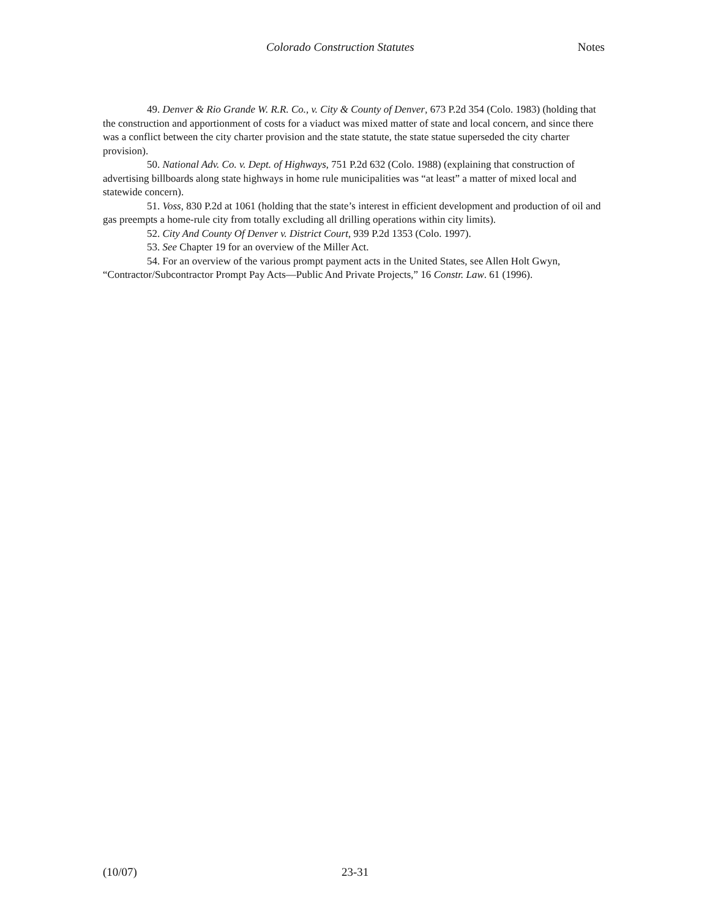Colorado Construction Statutes Notes
49. Denver & Rio Grande W. R.R. Co., v. City & County of Denver, 673 P.2d 354 (Colo. 1983) (holding that the construction and apportionment of costs for a viaduct was mixed matter of state and local concern, and since there was a conflict between the city charter provision and the state statute, the state statue superseded the city charter provision).
50. National Adv. Co. v. Dept. of Highways, 751 P.2d 632 (Colo. 1988) (explaining that construction of advertising billboards along state highways in home rule municipalities was “at least” a matter of mixed local and statewide concern).
51. Voss, 830 P.2d at 1061 (holding that the state’s interest in efficient development and production of oil and gas preempts a home-rule city from totally excluding all drilling operations within city limits).
52. City And County Of Denver v. District Court, 939 P.2d 1353 (Colo. 1997).
53. See Chapter 19 for an overview of the Miller Act.
54. For an overview of the various prompt payment acts in the United States, see Allen Holt Gwyn, “Contractor/Subcontractor Prompt Pay Acts—Public And Private Projects,” 16 Constr. Law. 61 (1996).
(10/07) 23-31